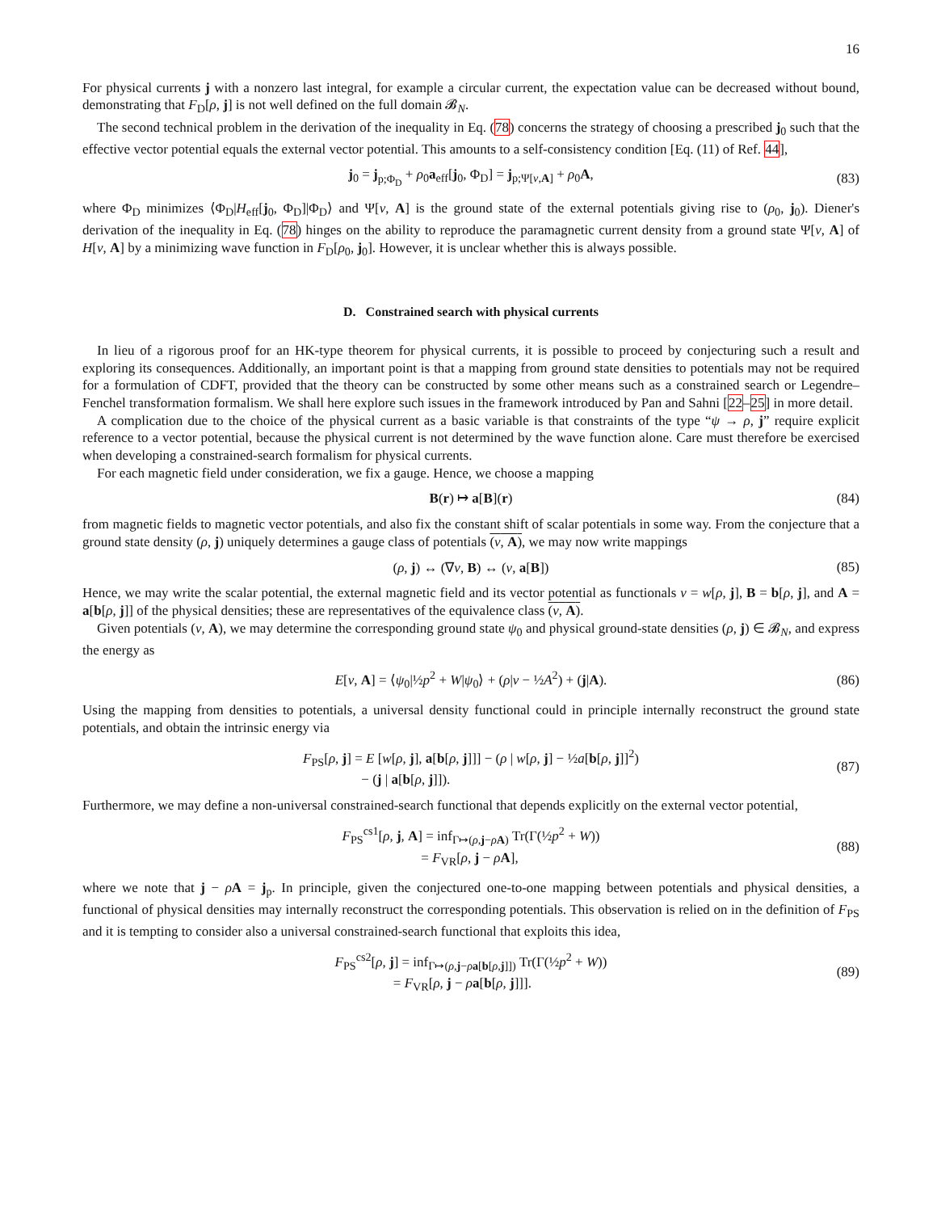16
For physical currents j with a nonzero last integral, for example a circular current, the expectation value can be decreased without bound, demonstrating that F<sub>D</sub>[ρ, j] is not well defined on the full domain 𝓑<sub>N</sub>.
The second technical problem in the derivation of the inequality in Eq. (78) concerns the strategy of choosing a prescribed j<sub>0</sub> such that the effective vector potential equals the external vector potential. This amounts to a self-consistency condition [Eq. (11) of Ref. 44],
j<sub>0</sub> = j<sub>p;Φ<sub>D</sub></sub> + ρ<sub>0</sub>a<sub>eff</sub>[j<sub>0</sub>, Φ<sub>D</sub>] = j<sub>p;Ψ[v,A]</sub> + ρ<sub>0</sub>A,
(83)
where Φ<sub>D</sub> minimizes ⟨Φ<sub>D</sub>|H<sub>eff</sub>[j<sub>0</sub>, Φ<sub>D</sub>]|Φ<sub>D</sub>⟩ and Ψ[v, A] is the ground state of the external potentials giving rise to (ρ<sub>0</sub>, j<sub>0</sub>). Diener's derivation of the inequality in Eq. (78) hinges on the ability to reproduce the paramagnetic current density from a ground state Ψ[v, A] of H[v, A] by a minimizing wave function in F<sub>D</sub>[ρ<sub>0</sub>, j<sub>0</sub>]. However, it is unclear whether this is always possible.
D. Constrained search with physical currents
In lieu of a rigorous proof for an HK-type theorem for physical currents, it is possible to proceed by conjecturing such a result and exploring its consequences. Additionally, an important point is that a mapping from ground state densities to potentials may not be required for a formulation of CDFT, provided that the theory can be constructed by some other means such as a constrained search or Legendre–Fenchel transformation formalism. We shall here explore such issues in the framework introduced by Pan and Sahni [22–25] in more detail.
A complication due to the choice of the physical current as a basic variable is that constraints of the type “ψ → ρ, j” require explicit reference to a vector potential, because the physical current is not determined by the wave function alone. Care must therefore be exercised when developing a constrained-search formalism for physical currents.
For each magnetic field under consideration, we fix a gauge. Hence, we choose a mapping
B(r) ↦ a[B](r)
(84)
from magnetic fields to magnetic vector potentials, and also fix the constant shift of scalar potentials in some way. From the conjecture that a ground state density (ρ, j) uniquely determines a gauge class of potentials (v, A), we may now write mappings
(ρ, j) ↔ (∇v, B) ↔ (v, a[B])
(85)
Hence, we may write the scalar potential, the external magnetic field and its vector potential as functionals v = w[ρ, j], B = b[ρ, j], and A = a[b[ρ, j]] of the physical densities; these are representatives of the equivalence class (v, A).
Given potentials (v, A), we may determine the corresponding ground state ψ<sub>0</sub> and physical ground-state densities (ρ, j) ∈ 𝓑<sub>N</sub>, and express the energy as
E[v, A] = ⟨ψ<sub>0</sub>|½p<sup>2</sup> + W|ψ<sub>0</sub>⟩ + (ρ|v − ½A<sup>2</sup>) + (j|A).
(86)
Using the mapping from densities to potentials, a universal density functional could in principle internally reconstruct the ground state potentials, and obtain the intrinsic energy via
F<sub>PS</sub>[ρ, j] = E [w[ρ, j], a[b[ρ, j]]] − (ρ | w[ρ, j] − ½a[b[ρ, j]]<sup>2</sup>)
− (j | a[b[ρ, j]]).
(87)
Furthermore, we may define a non-universal constrained-search functional that depends explicitly on the external vector potential,
F<sub>PS</sub><sup>cs1</sup>[ρ, j, A] = inf<sub>Γ↦(ρ,j−ρA)</sub> Tr(Γ(½p<sup>2</sup> + W))
= F<sub>VR</sub>[ρ, j − ρA],
(88)
where we note that j − ρA = j<sub>p</sub>. In principle, given the conjectured one-to-one mapping between potentials and physical densities, a functional of physical densities may internally reconstruct the corresponding potentials. This observation is relied on in the definition of F<sub>PS</sub> and it is tempting to consider also a universal constrained-search functional that exploits this idea,
F<sub>PS</sub><sup>cs2</sup>[ρ, j] = inf<sub>Γ↦(ρ,j−ρa[b[ρ,j]])</sub> Tr(Γ(½p<sup>2</sup> + W))
= F<sub>VR</sub>[ρ, j − ρa[b[ρ, j]]].
(89)